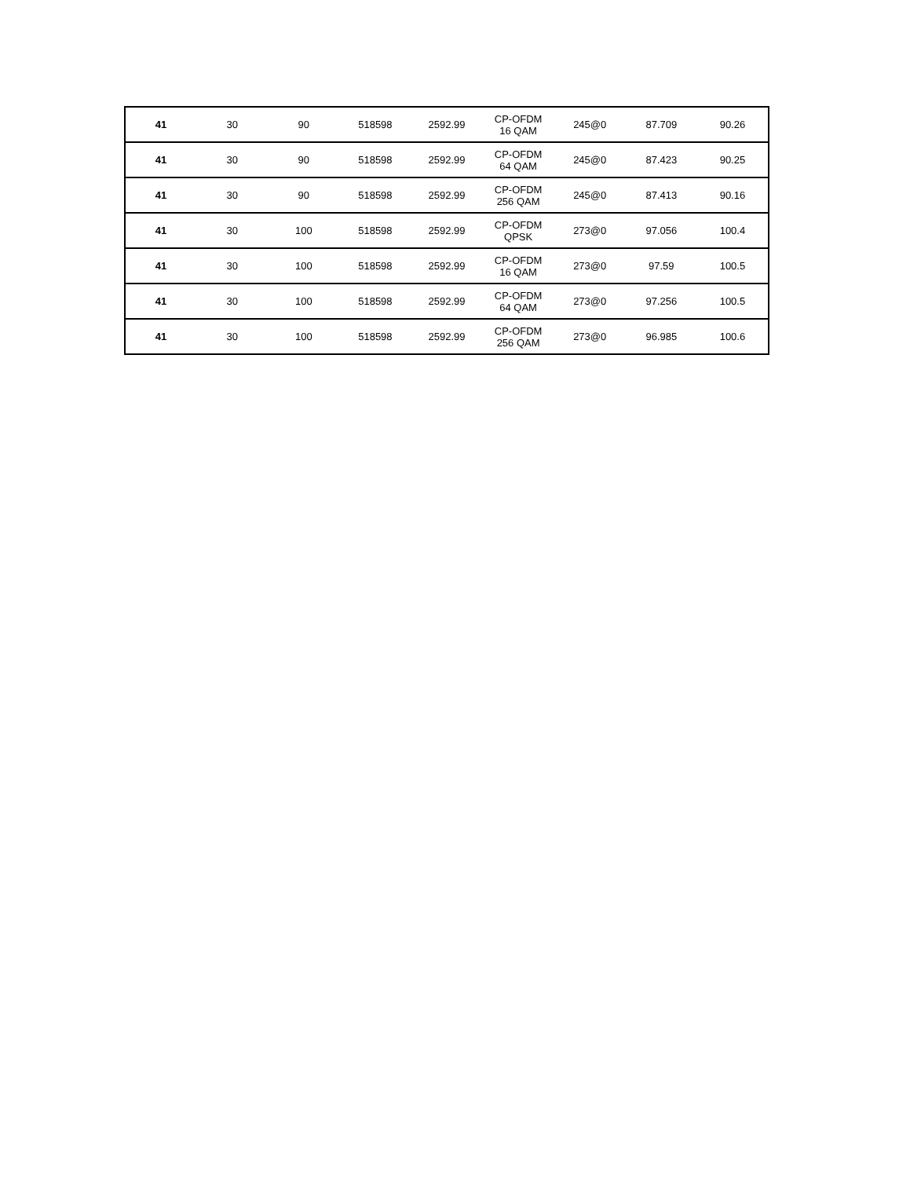| 41 | 30 | 90 | 518598 | 2592.99 | CP-OFDM 16 QAM | 245@0 | 87.709 | 90.26 |
| 41 | 30 | 90 | 518598 | 2592.99 | CP-OFDM 64 QAM | 245@0 | 87.423 | 90.25 |
| 41 | 30 | 90 | 518598 | 2592.99 | CP-OFDM 256 QAM | 245@0 | 87.413 | 90.16 |
| 41 | 30 | 100 | 518598 | 2592.99 | CP-OFDM QPSK | 273@0 | 97.056 | 100.4 |
| 41 | 30 | 100 | 518598 | 2592.99 | CP-OFDM 16 QAM | 273@0 | 97.59 | 100.5 |
| 41 | 30 | 100 | 518598 | 2592.99 | CP-OFDM 64 QAM | 273@0 | 97.256 | 100.5 |
| 41 | 30 | 100 | 518598 | 2592.99 | CP-OFDM 256 QAM | 273@0 | 96.985 | 100.6 |